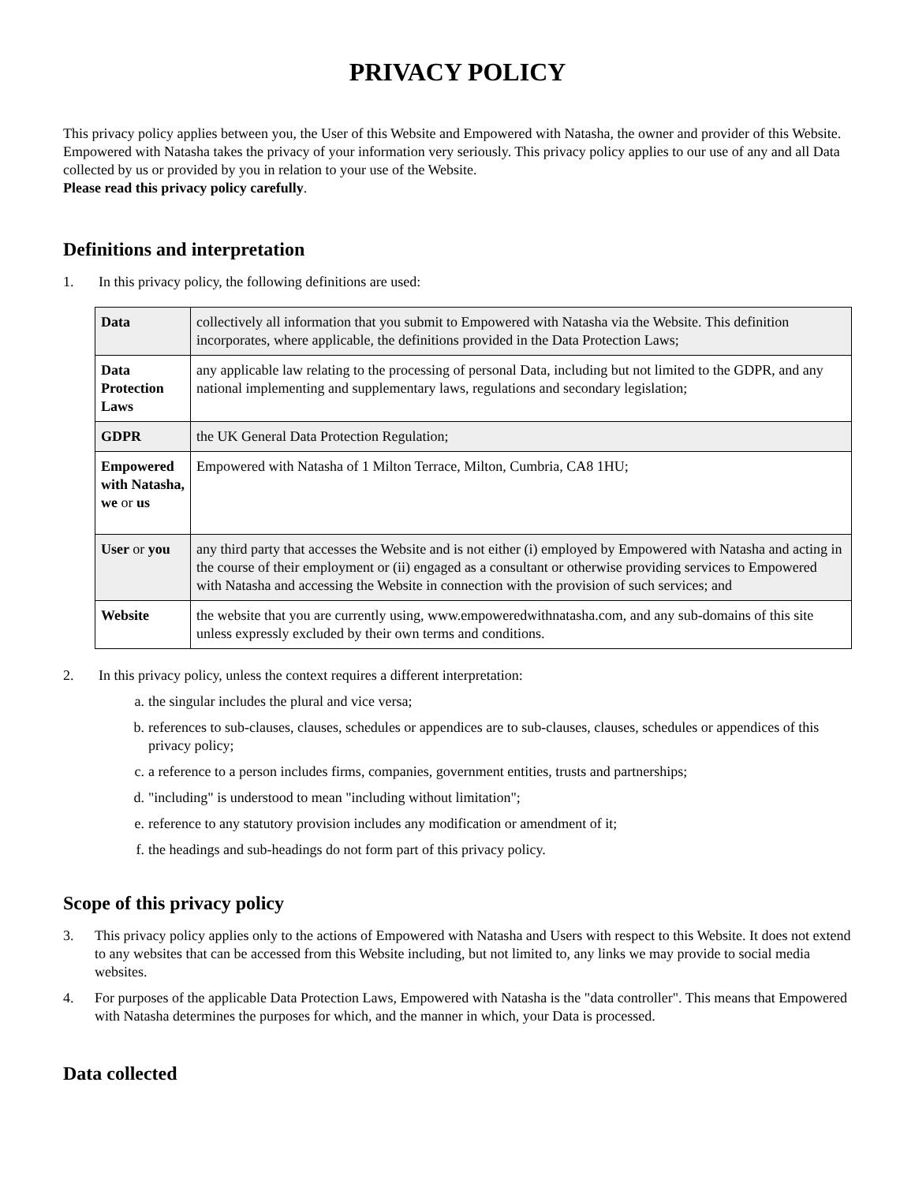PRIVACY POLICY
This privacy policy applies between you, the User of this Website and Empowered with Natasha, the owner and provider of this Website. Empowered with Natasha takes the privacy of your information very seriously. This privacy policy applies to our use of any and all Data collected by us or provided by you in relation to your use of the Website.
Please read this privacy policy carefully.
Definitions and interpretation
1. In this privacy policy, the following definitions are used:
| Data | collectively all information that you submit to Empowered with Natasha via the Website. This definition incorporates, where applicable, the definitions provided in the Data Protection Laws; |
| Data Protection Laws | any applicable law relating to the processing of personal Data, including but not limited to the GDPR, and any national implementing and supplementary laws, regulations and secondary legislation; |
| GDPR | the UK General Data Protection Regulation; |
| Empowered with Natasha, we or us | Empowered with Natasha of 1 Milton Terrace, Milton, Cumbria, CA8 1HU; |
| User or you | any third party that accesses the Website and is not either (i) employed by Empowered with Natasha and acting in the course of their employment or (ii) engaged as a consultant or otherwise providing services to Empowered with Natasha and accessing the Website in connection with the provision of such services; and |
| Website | the website that you are currently using, www.empoweredwithnatasha.com, and any sub-domains of this site unless expressly excluded by their own terms and conditions. |
2. In this privacy policy, unless the context requires a different interpretation:
a. the singular includes the plural and vice versa;
b. references to sub-clauses, clauses, schedules or appendices are to sub-clauses, clauses, schedules or appendices of this privacy policy;
c. a reference to a person includes firms, companies, government entities, trusts and partnerships;
d. "including" is understood to mean "including without limitation";
e. reference to any statutory provision includes any modification or amendment of it;
f. the headings and sub-headings do not form part of this privacy policy.
Scope of this privacy policy
3. This privacy policy applies only to the actions of Empowered with Natasha and Users with respect to this Website. It does not extend to any websites that can be accessed from this Website including, but not limited to, any links we may provide to social media websites.
4. For purposes of the applicable Data Protection Laws, Empowered with Natasha is the "data controller". This means that Empowered with Natasha determines the purposes for which, and the manner in which, your Data is processed.
Data collected